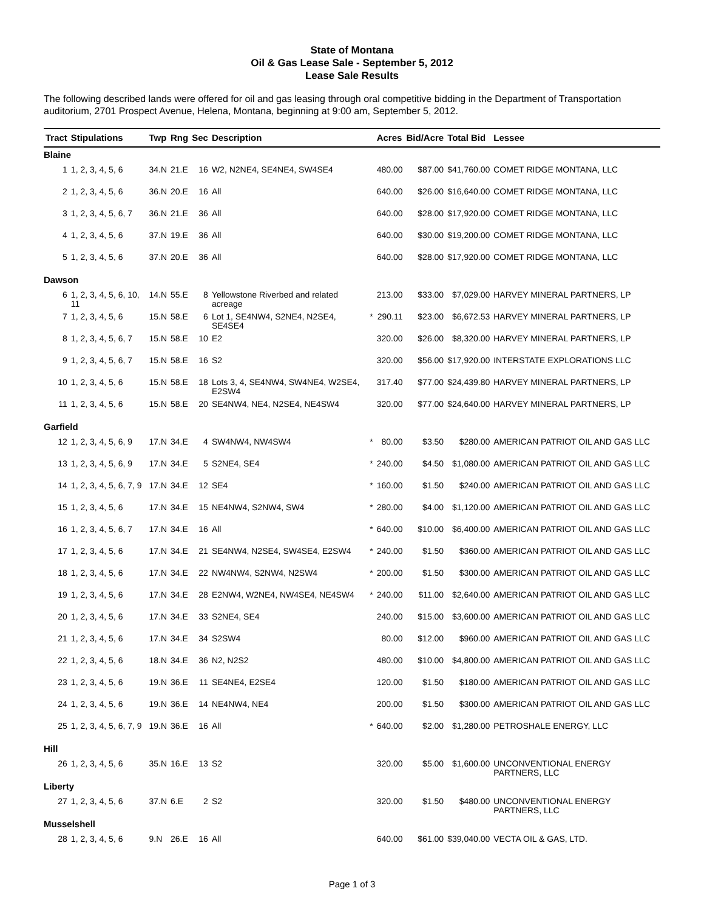State of Montana
Oil & Gas Lease Sale - September 5, 2012
Lease Sale Results
The following described lands were offered for oil and gas leasing through oral competitive bidding in the Department of Transportation auditorium, 2701 Prospect Avenue, Helena, Montana, beginning at 9:00 am, September 5, 2012.
| Tract | Stipulations | Twp | Rng | Sec | Description | | Acres | Bid/Acre | Total Bid | Lessee |
| --- | --- | --- | --- | --- | --- | --- | --- | --- | --- | --- |
| Blaine | | | | | | | | | | |
| 1 | 1, 2, 3, 4, 5, 6 | 34.N | 21.E | 16 | W2, N2NE4, SE4NE4, SW4SE4 | | 480.00 | $87.00 | $41,760.00 | COMET RIDGE MONTANA, LLC |
| 2 | 1, 2, 3, 4, 5, 6 | 36.N | 20.E | 16 | All | | 640.00 | $26.00 | $16,640.00 | COMET RIDGE MONTANA, LLC |
| 3 | 1, 2, 3, 4, 5, 6, 7 | 36.N | 21.E | 36 | All | | 640.00 | $28.00 | $17,920.00 | COMET RIDGE MONTANA, LLC |
| 4 | 1, 2, 3, 4, 5, 6 | 37.N | 19.E | 36 | All | | 640.00 | $30.00 | $19,200.00 | COMET RIDGE MONTANA, LLC |
| 5 | 1, 2, 3, 4, 5, 6 | 37.N | 20.E | 36 | All | | 640.00 | $28.00 | $17,920.00 | COMET RIDGE MONTANA, LLC |
| Dawson | | | | | | | | | | |
| 6 | 1, 2, 3, 4, 5, 6, 10, 11 | 14.N | 55.E | 8 | Yellowstone Riverbed and related acreage | | 213.00 | $33.00 | $7,029.00 | HARVEY MINERAL PARTNERS, LP |
| 7 | 1, 2, 3, 4, 5, 6 | 15.N | 58.E | 6 | Lot 1, SE4NW4, S2NE4, N2SE4, SE4SE4 | * | 290.11 | $23.00 | $6,672.53 | HARVEY MINERAL PARTNERS, LP |
| 8 | 1, 2, 3, 4, 5, 6, 7 | 15.N | 58.E | 10 | E2 | | 320.00 | $26.00 | $8,320.00 | HARVEY MINERAL PARTNERS, LP |
| 9 | 1, 2, 3, 4, 5, 6, 7 | 15.N | 58.E | 16 | S2 | | 320.00 | $56.00 | $17,920.00 | INTERSTATE EXPLORATIONS LLC |
| 10 | 1, 2, 3, 4, 5, 6 | 15.N | 58.E | 18 | Lots 3, 4, SE4NW4, SW4NE4, W2SE4, E2SW4 | | 317.40 | $77.00 | $24,439.80 | HARVEY MINERAL PARTNERS, LP |
| 11 | 1, 2, 3, 4, 5, 6 | 15.N | 58.E | 20 | SE4NW4, NE4, N2SE4, NE4SW4 | | 320.00 | $77.00 | $24,640.00 | HARVEY MINERAL PARTNERS, LP |
| Garfield | | | | | | | | | | |
| 12 | 1, 2, 3, 4, 5, 6, 9 | 17.N | 34.E | 4 | SW4NW4, NW4SW4 | * | 80.00 | $3.50 | $280.00 | AMERICAN PATRIOT OIL AND GAS LLC |
| 13 | 1, 2, 3, 4, 5, 6, 9 | 17.N | 34.E | 5 | S2NE4, SE4 | * | 240.00 | $4.50 | $1,080.00 | AMERICAN PATRIOT OIL AND GAS LLC |
| 14 | 1, 2, 3, 4, 5, 6, 7, 9 | 17.N | 34.E | 12 | SE4 | * | 160.00 | $1.50 | $240.00 | AMERICAN PATRIOT OIL AND GAS LLC |
| 15 | 1, 2, 3, 4, 5, 6 | 17.N | 34.E | 15 | NE4NW4, S2NW4, SW4 | * | 280.00 | $4.00 | $1,120.00 | AMERICAN PATRIOT OIL AND GAS LLC |
| 16 | 1, 2, 3, 4, 5, 6, 7 | 17.N | 34.E | 16 | All | * | 640.00 | $10.00 | $6,400.00 | AMERICAN PATRIOT OIL AND GAS LLC |
| 17 | 1, 2, 3, 4, 5, 6 | 17.N | 34.E | 21 | SE4NW4, N2SE4, SW4SE4, E2SW4 | * | 240.00 | $1.50 | $360.00 | AMERICAN PATRIOT OIL AND GAS LLC |
| 18 | 1, 2, 3, 4, 5, 6 | 17.N | 34.E | 22 | NW4NW4, S2NW4, N2SW4 | * | 200.00 | $1.50 | $300.00 | AMERICAN PATRIOT OIL AND GAS LLC |
| 19 | 1, 2, 3, 4, 5, 6 | 17.N | 34.E | 28 | E2NW4, W2NE4, NW4SE4, NE4SW4 | * | 240.00 | $11.00 | $2,640.00 | AMERICAN PATRIOT OIL AND GAS LLC |
| 20 | 1, 2, 3, 4, 5, 6 | 17.N | 34.E | 33 | S2NE4, SE4 | | 240.00 | $15.00 | $3,600.00 | AMERICAN PATRIOT OIL AND GAS LLC |
| 21 | 1, 2, 3, 4, 5, 6 | 17.N | 34.E | 34 | S2SW4 | | 80.00 | $12.00 | $960.00 | AMERICAN PATRIOT OIL AND GAS LLC |
| 22 | 1, 2, 3, 4, 5, 6 | 18.N | 34.E | 36 | N2, N2S2 | | 480.00 | $10.00 | $4,800.00 | AMERICAN PATRIOT OIL AND GAS LLC |
| 23 | 1, 2, 3, 4, 5, 6 | 19.N | 36.E | 11 | SE4NE4, E2SE4 | | 120.00 | $1.50 | $180.00 | AMERICAN PATRIOT OIL AND GAS LLC |
| 24 | 1, 2, 3, 4, 5, 6 | 19.N | 36.E | 14 | NE4NW4, NE4 | | 200.00 | $1.50 | $300.00 | AMERICAN PATRIOT OIL AND GAS LLC |
| 25 | 1, 2, 3, 4, 5, 6, 7, 9 | 19.N | 36.E | 16 | All | * | 640.00 | $2.00 | $1,280.00 | PETROSHALE ENERGY, LLC |
| Hill | | | | | | | | | | |
| 26 | 1, 2, 3, 4, 5, 6 | 35.N | 16.E | 13 | S2 | | 320.00 | $5.00 | $1,600.00 | UNCONVENTIONAL ENERGY PARTNERS, LLC |
| Liberty | | | | | | | | | | |
| 27 | 1, 2, 3, 4, 5, 6 | 37.N | 6.E | 2 | S2 | | 320.00 | $1.50 | $480.00 | UNCONVENTIONAL ENERGY PARTNERS, LLC |
| Musselshell | | | | | | | | | | |
| 28 | 1, 2, 3, 4, 5, 6 | 9.N | 26.E | 16 | All | | 640.00 | $61.00 | $39,040.00 | VECTA OIL & GAS, LTD. |
Page 1 of 3